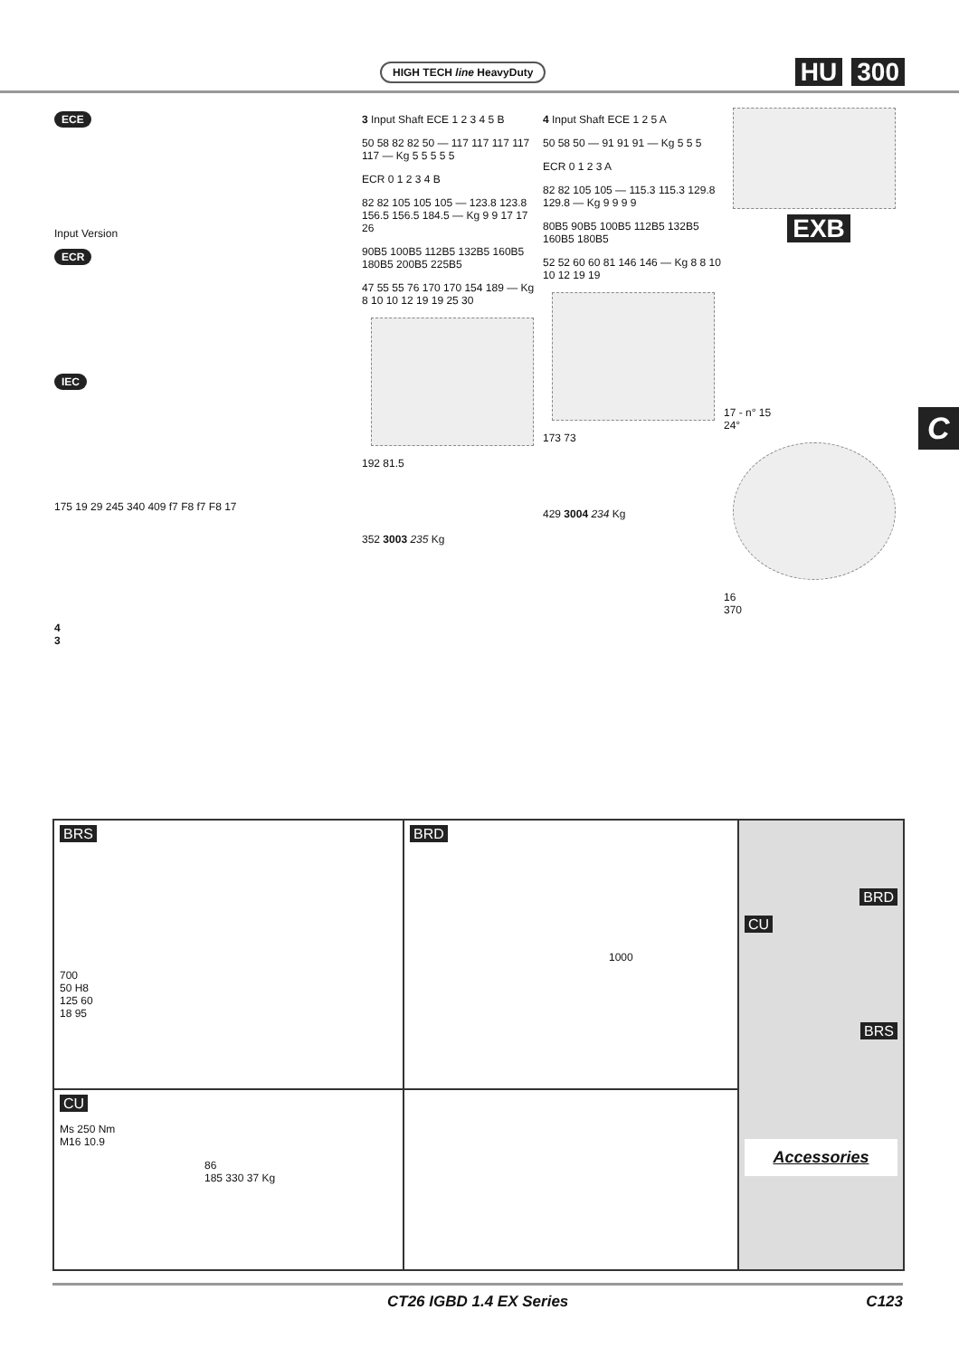HIGH TECH line HeavyDuty HU 300
ECE
Input Version
ECR
IEC
175 19 29 245 340 409 f7 F8 f7 F8 17
4
3
3 Input Shaft ECE 1 2 3 4 5 B
50 58 82 82 50 — 117 117 117 117 117 — Kg 5 5 5 5 5
ECR 0 1 2 3 4 B
82 82 105 105 105 — 123.8 123.8 156.5 156.5 184.5 — Kg 9 9 17 17 26
90B5 100B5 112B5 132B5 160B5 180B5 200B5 225B5
47 55 55 76 170 170 154 189 — Kg 8 10 10 12 19 19 25 30
192 81.5
352 3003 235 Kg
4 Input Shaft ECE 1 2 5 A
50 58 50 — 91 91 91 — Kg 5 5 5
ECR 0 1 2 3 A
82 82 105 105 — 115.3 115.3 129.8 129.8 — Kg 9 9 9 9
80B5 90B5 100B5 112B5 132B5 160B5 180B5
52 52 60 60 81 146 146 — Kg 8 8 10 10 12 19 19
173 73
429 3004 234 Kg
EXB
17 - n° 15
24°
16
370
C
BRS
700
50 H8
125 60
18 95
BRD
1000
BRD
CU
BRS
Accessories
CU
Ms 250 Nm
M16 10.9
86
185 330 37 Kg
CT26 IGBD 1.4 EX Series C123